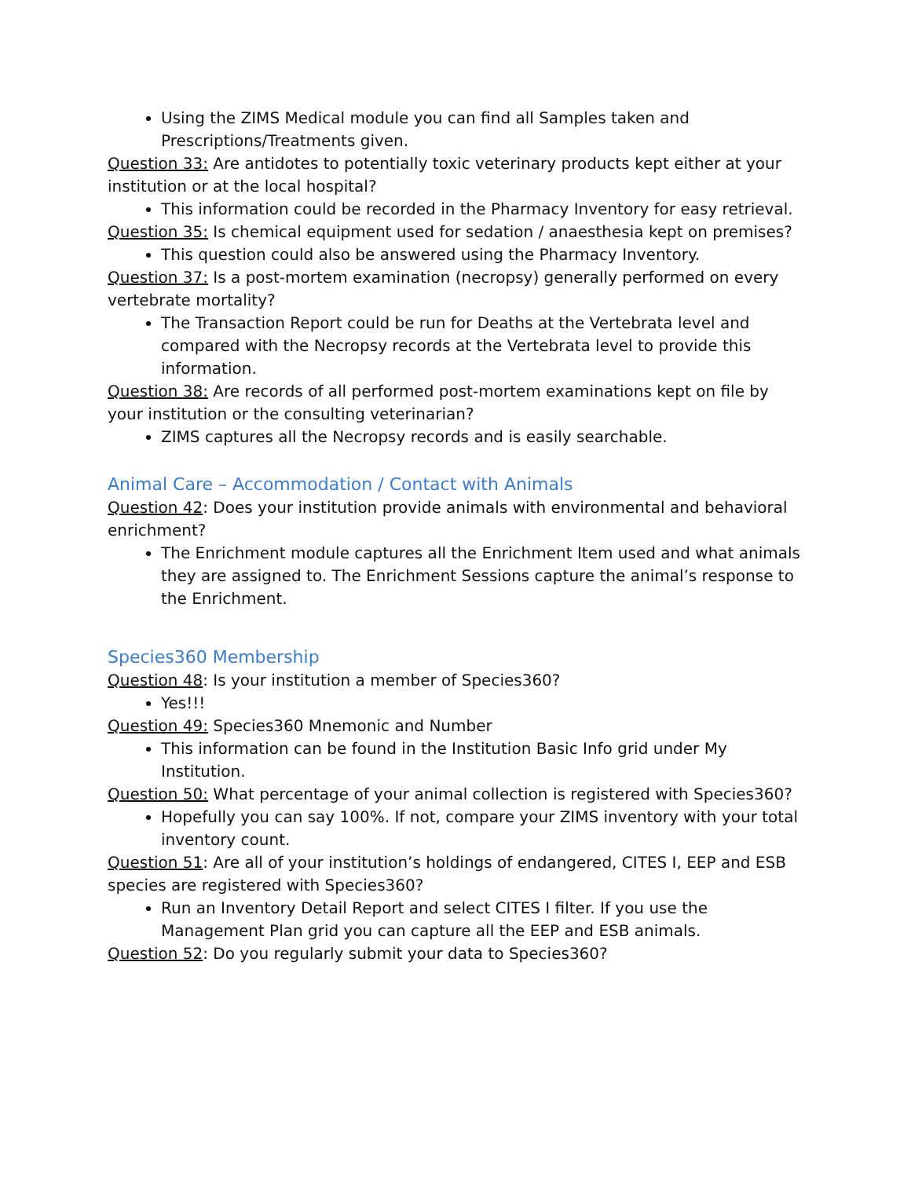Using the ZIMS Medical module you can find all Samples taken and Prescriptions/Treatments given.
Question 33: Are antidotes to potentially toxic veterinary products kept either at your institution or at the local hospital?
This information could be recorded in the Pharmacy Inventory for easy retrieval.
Question 35: Is chemical equipment used for sedation / anaesthesia kept on premises?
This question could also be answered using the Pharmacy Inventory.
Question 37: Is a post-mortem examination (necropsy) generally performed on every vertebrate mortality?
The Transaction Report could be run for Deaths at the Vertebrata level and compared with the Necropsy records at the Vertebrata level to provide this information.
Question 38: Are records of all performed post-mortem examinations kept on file by your institution or the consulting veterinarian?
ZIMS captures all the Necropsy records and is easily searchable.
Animal Care – Accommodation / Contact with Animals
Question 42: Does your institution provide animals with environmental and behavioral enrichment?
The Enrichment module captures all the Enrichment Item used and what animals they are assigned to. The Enrichment Sessions capture the animal’s response to the Enrichment.
Species360 Membership
Question 48: Is your institution a member of Species360?
Yes!!!
Question 49: Species360 Mnemonic and Number
This information can be found in the Institution Basic Info grid under My Institution.
Question 50: What percentage of your animal collection is registered with Species360?
Hopefully you can say 100%. If not, compare your ZIMS inventory with your total inventory count.
Question 51: Are all of your institution’s holdings of endangered, CITES I, EEP and ESB species are registered with Species360?
Run an Inventory Detail Report and select CITES I filter. If you use the Management Plan grid you can capture all the EEP and ESB animals.
Question 52: Do you regularly submit your data to Species360?